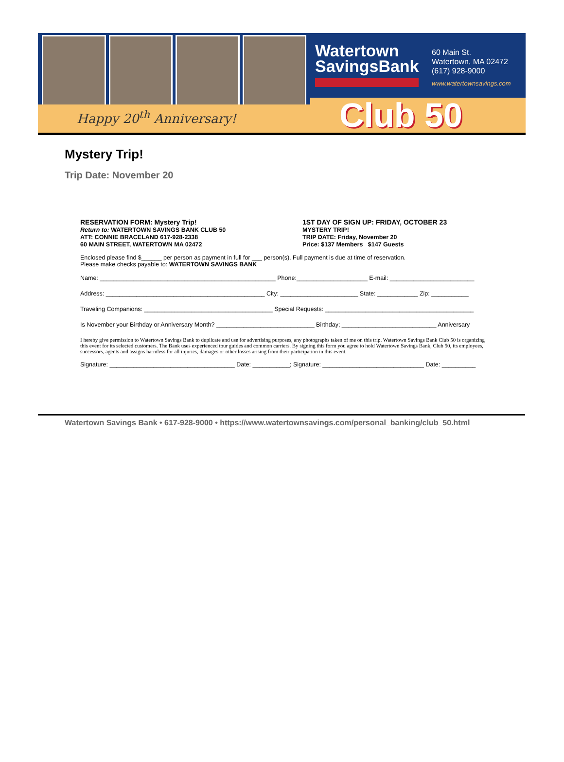Happy 20<sup>th</sup> Anniversary!
Watertown
SavingsBank
60 Main St.
Watertown, MA 02472
(617) 928-9000
www.watertownsavings.com
Club 50
Mystery Trip!
Trip Date: November 20
RESERVATION FORM: Mystery Trip!
Return to: WATERTOWN SAVINGS BANK CLUB 50
ATT: CONNIE BRACELAND 617-928-2338
60 MAIN STREET, WATERTOWN MA 02472
1ST DAY OF SIGN UP: FRIDAY, OCTOBER 23
MYSTERY TRIP!
TRIP DATE: Friday, November 20
Price: $137 Members $147 Guests
Enclosed please find $______ per person as payment in full for ___ person(s). Full payment is due at time of reservation.
Please make checks payable to: WATERTOWN SAVINGS BANK
Name: ____________________________________________________ Phone:_____________________ E-mail: _________________________
Address: _______________________________________________ City: _______________________ State: ____________ Zip: ___________
Traveling Companions: ______________________________________ Special Requests: ____________________________________________
Is November your Birthday or Anniversary Month? _____________________________ Birthday; ____________________________ Anniversary
I hereby give permission to Watertown Savings Bank to duplicate and use for advertising purposes, any photographs taken of me on this trip. Watertown Savings Bank Club 50 is organizing this event for its selected customers. The Bank uses experienced tour guides and common carriers. By signing this form you agree to hold Watertown Savings Bank, Club 50, its employees, successors, agents and assigns harmless for all injuries, damages or other losses arising from their participation in this event.
Signature: _____________________________________ Date: ___________; Signature: ______________________________ Date: __________
Watertown Savings Bank • 617-928-9000 • https://www.watertownsavings.com/personal_banking/club_50.html